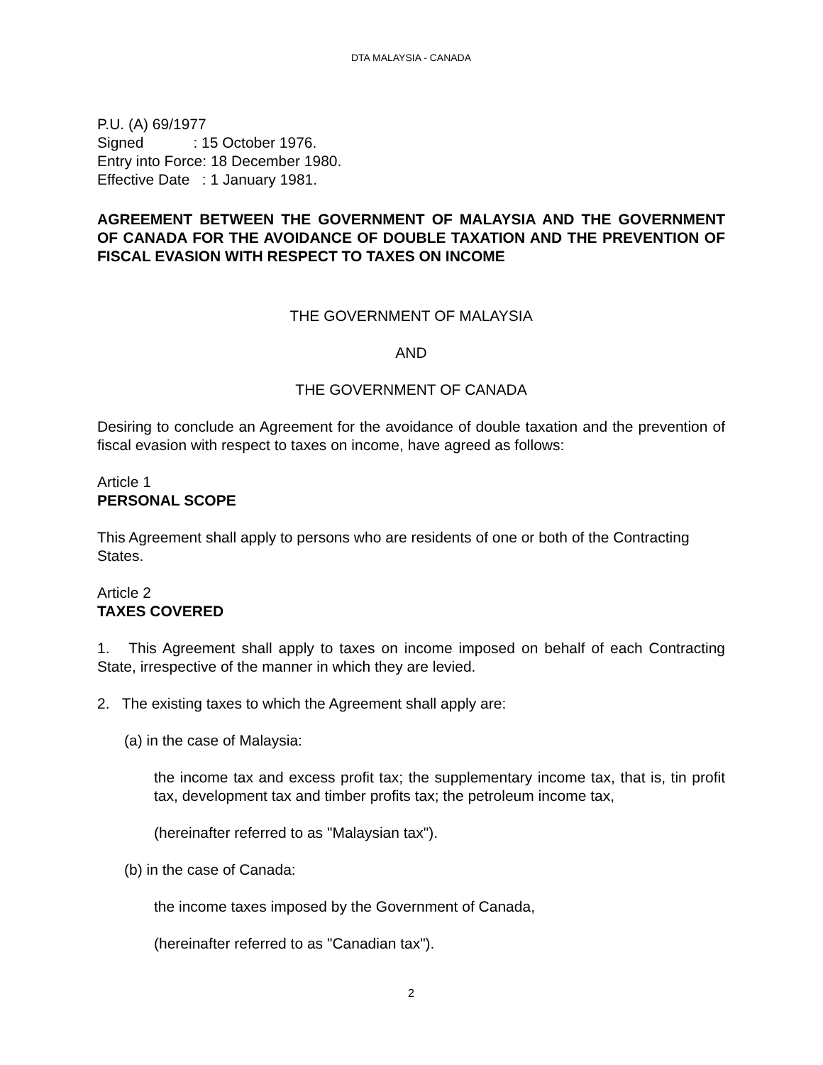DTA MALAYSIA - CANADA
P.U. (A) 69/1977
Signed : 15 October 1976.
Entry into Force: 18 December 1980.
Effective Date : 1 January 1981.
AGREEMENT BETWEEN THE GOVERNMENT OF MALAYSIA AND THE GOVERNMENT OF CANADA FOR THE AVOIDANCE OF DOUBLE TAXATION AND THE PREVENTION OF FISCAL EVASION WITH RESPECT TO TAXES ON INCOME
THE GOVERNMENT OF MALAYSIA
AND
THE GOVERNMENT OF CANADA
Desiring to conclude an Agreement for the avoidance of double taxation and the prevention of fiscal evasion with respect to taxes on income, have agreed as follows:
Article 1
PERSONAL SCOPE
This Agreement shall apply to persons who are residents of one or both of the Contracting States.
Article 2
TAXES COVERED
1. This Agreement shall apply to taxes on income imposed on behalf of each Contracting State, irrespective of the manner in which they are levied.
2. The existing taxes to which the Agreement shall apply are:
(a) in the case of Malaysia:
the income tax and excess profit tax; the supplementary income tax, that is, tin profit tax, development tax and timber profits tax; the petroleum income tax,
(hereinafter referred to as "Malaysian tax").
(b) in the case of Canada:
the income taxes imposed by the Government of Canada,
(hereinafter referred to as "Canadian tax").
2